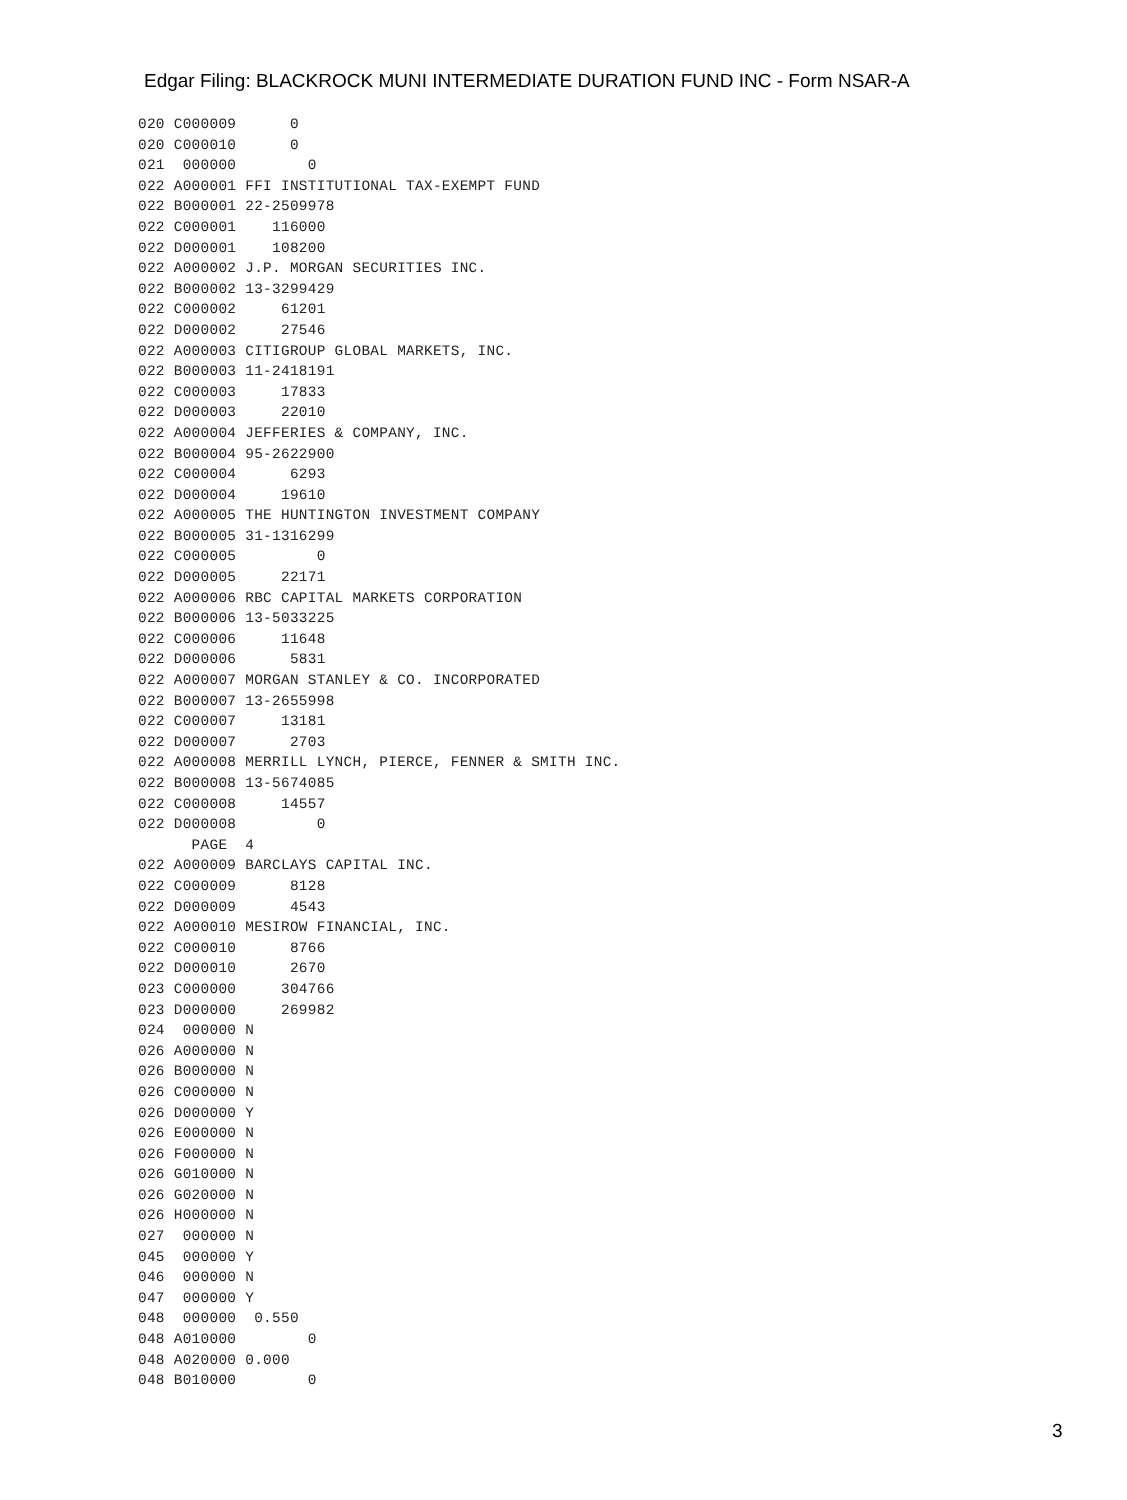Edgar Filing: BLACKROCK MUNI INTERMEDIATE DURATION FUND INC - Form NSAR-A
020 C000009      0
020 C000010      0
021  000000        0
022 A000001 FFI INSTITUTIONAL TAX-EXEMPT FUND
022 B000001 22-2509978
022 C000001    116000
022 D000001    108200
022 A000002 J.P. MORGAN SECURITIES INC.
022 B000002 13-3299429
022 C000002     61201
022 D000002     27546
022 A000003 CITIGROUP GLOBAL MARKETS, INC.
022 B000003 11-2418191
022 C000003     17833
022 D000003     22010
022 A000004 JEFFERIES & COMPANY, INC.
022 B000004 95-2622900
022 C000004      6293
022 D000004     19610
022 A000005 THE HUNTINGTON INVESTMENT COMPANY
022 B000005 31-1316299
022 C000005         0
022 D000005     22171
022 A000006 RBC CAPITAL MARKETS CORPORATION
022 B000006 13-5033225
022 C000006     11648
022 D000006      5831
022 A000007 MORGAN STANLEY & CO. INCORPORATED
022 B000007 13-2655998
022 C000007     13181
022 D000007      2703
022 A000008 MERRILL LYNCH, PIERCE, FENNER & SMITH INC.
022 B000008 13-5674085
022 C000008     14557
022 D000008         0
      PAGE  4
022 A000009 BARCLAYS CAPITAL INC.
022 C000009      8128
022 D000009      4543
022 A000010 MESIROW FINANCIAL, INC.
022 C000010      8766
022 D000010      2670
023 C000000     304766
023 D000000     269982
024  000000 N
026 A000000 N
026 B000000 N
026 C000000 N
026 D000000 Y
026 E000000 N
026 F000000 N
026 G010000 N
026 G020000 N
026 H000000 N
027  000000 N
045  000000 Y
046  000000 N
047  000000 Y
048  000000  0.550
048 A010000        0
048 A020000 0.000
048 B010000        0
3